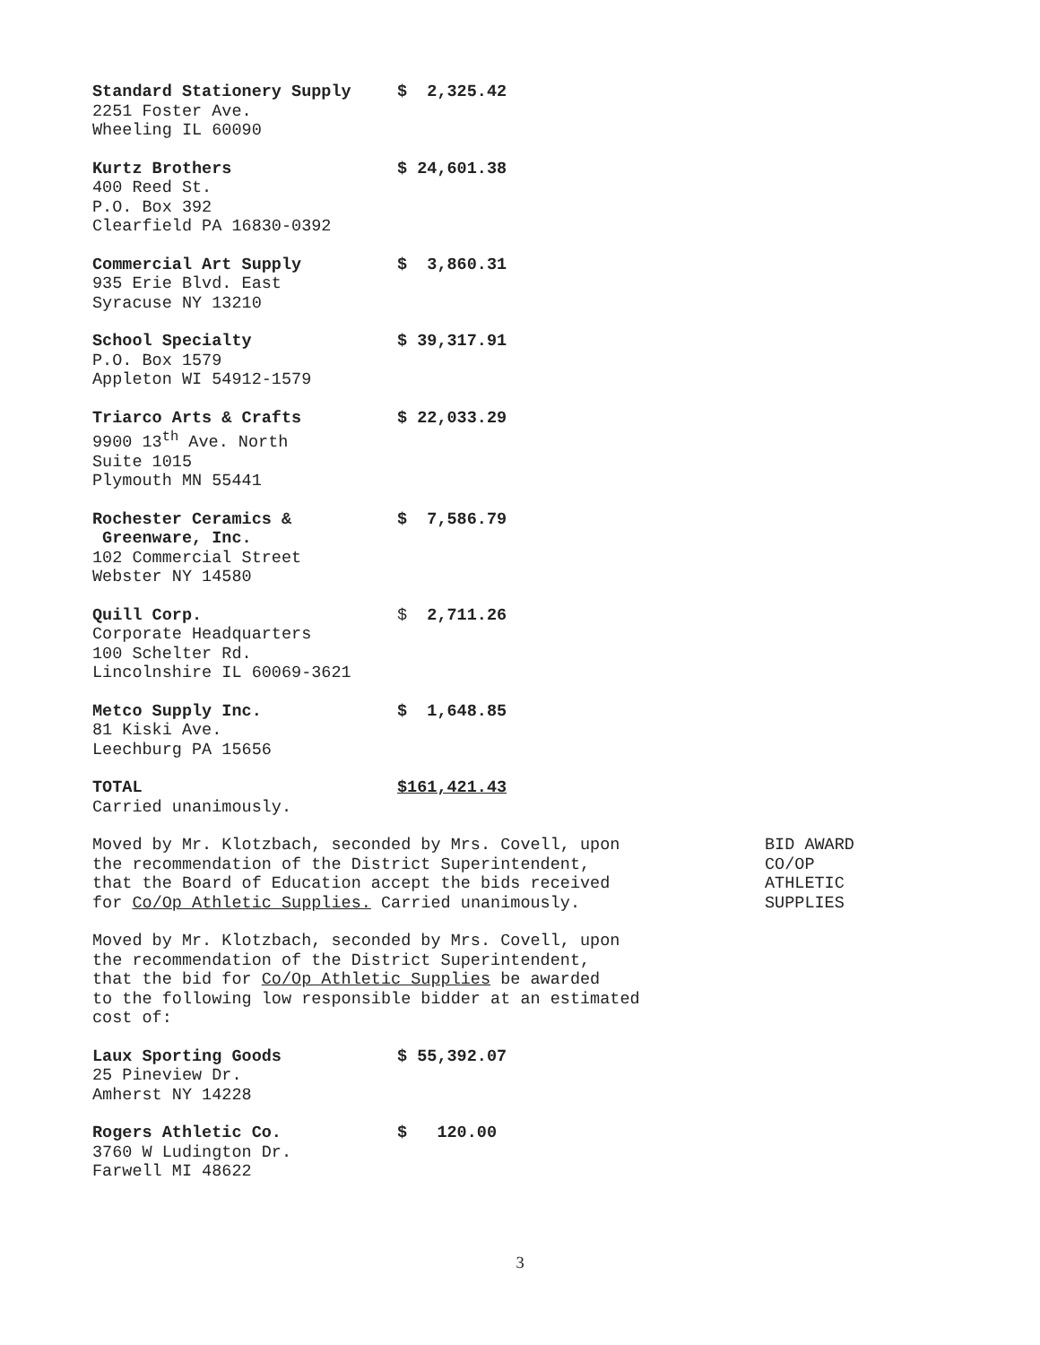Standard Stationery Supply $ 2,325.42
2251 Foster Ave.
Wheeling IL 60090
Kurtz Brothers $ 24,601.38
400 Reed St.
P.O. Box 392
Clearfield PA 16830-0392
Commercial Art Supply $ 3,860.31
935 Erie Blvd. East
Syracuse NY 13210
School Specialty $ 39,317.91
P.O. Box 1579
Appleton WI 54912-1579
Triarco Arts & Crafts $ 22,033.29
9900 13<sup>th</sup> Ave. North
Suite 1015
Plymouth MN 55441
Rochester Ceramics &
Greenware, Inc. $ 7,586.79
102 Commercial Street
Webster NY 14580
Quill Corp. $ 2,711.26
Corporate Headquarters
100 Schelter Rd.
Lincolnshire IL 60069-3621
Metco Supply Inc. $ 1,648.85
81 Kiski Ave.
Leechburg PA 15656
TOTAL $161,421.43
Carried unanimously.
Moved by Mr. Klotzbach, seconded by Mrs. Covell, upon
the recommendation of the District Superintendent,
that the Board of Education accept the bids received
for Co/Op Athletic Supplies. Carried unanimously.
BID AWARD
CO/OP
ATHLETIC
SUPPLIES
Moved by Mr. Klotzbach, seconded by Mrs. Covell, upon
the recommendation of the District Superintendent,
that the bid for Co/Op Athletic Supplies be awarded
to the following low responsible bidder at an estimated
cost of:
Laux Sporting Goods $ 55,392.07
25 Pineview Dr.
Amherst NY 14228
Rogers Athletic Co. $ 120.00
3760 W Ludington Dr.
Farwell MI 48622
3